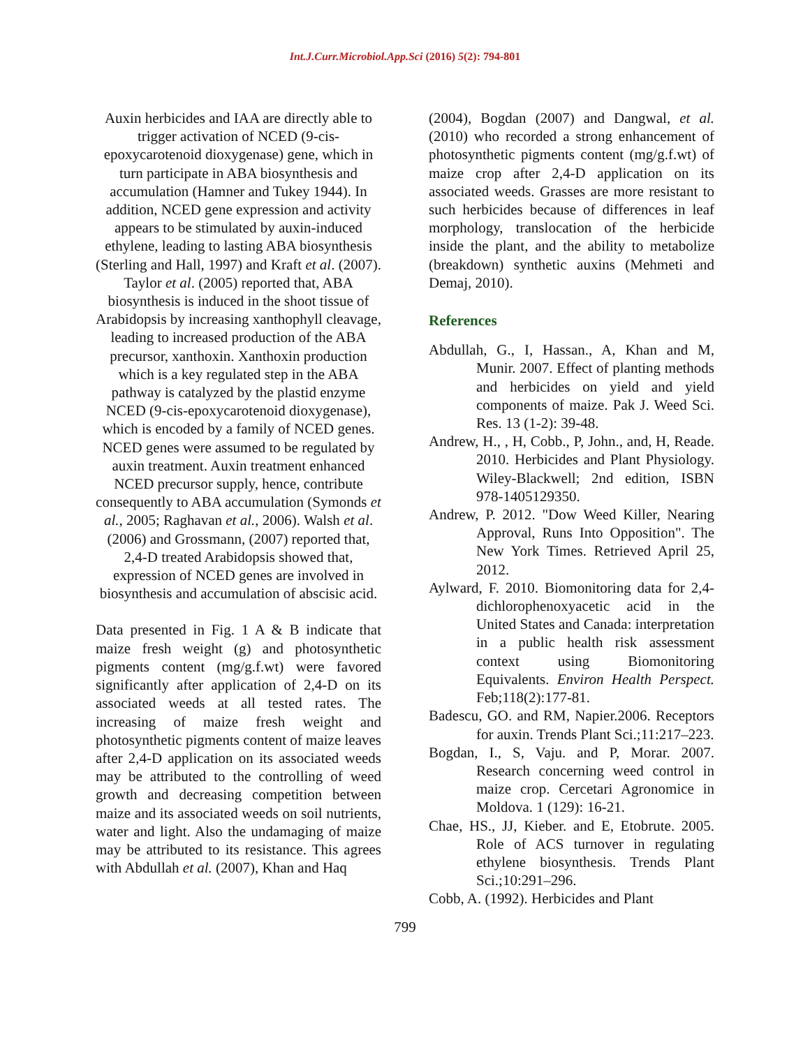Int.J.Curr.Microbiol.App.Sci (2016) 5(2): 794-801
Auxin herbicides and IAA are directly able to trigger activation of NCED (9-cis-epoxycarotenoid dioxygenase) gene, which in turn participate in ABA biosynthesis and accumulation (Hamner and Tukey 1944). In addition, NCED gene expression and activity appears to be stimulated by auxin-induced ethylene, leading to lasting ABA biosynthesis (Sterling and Hall, 1997) and Kraft et al. (2007). Taylor et al. (2005) reported that, ABA biosynthesis is induced in the shoot tissue of Arabidopsis by increasing xanthophyll cleavage, leading to increased production of the ABA precursor, xanthoxin. Xanthoxin production which is a key regulated step in the ABA pathway is catalyzed by the plastid enzyme NCED (9-cis-epoxycarotenoid dioxygenase), which is encoded by a family of NCED genes. NCED genes were assumed to be regulated by auxin treatment. Auxin treatment enhanced NCED precursor supply, hence, contribute consequently to ABA accumulation (Symonds et al., 2005; Raghavan et al., 2006). Walsh et al. (2006) and Grossmann, (2007) reported that, 2,4-D treated Arabidopsis showed that, expression of NCED genes are involved in biosynthesis and accumulation of abscisic acid.
Data presented in Fig. 1 A & B indicate that maize fresh weight (g) and photosynthetic pigments content (mg/g.f.wt) were favored significantly after application of 2,4-D on its associated weeds at all tested rates. The increasing of maize fresh weight and photosynthetic pigments content of maize leaves after 2,4-D application on its associated weeds may be attributed to the controlling of weed growth and decreasing competition between maize and its associated weeds on soil nutrients, water and light. Also the undamaging of maize may be attributed to its resistance. This agrees with Abdullah et al. (2007), Khan and Haq
(2004), Bogdan (2007) and Dangwal, et al. (2010) who recorded a strong enhancement of photosynthetic pigments content (mg/g.f.wt) of maize crop after 2,4-D application on its associated weeds. Grasses are more resistant to such herbicides because of differences in leaf morphology, translocation of the herbicide inside the plant, and the ability to metabolize (breakdown) synthetic auxins (Mehmeti and Demaj, 2010).
References
Abdullah, G., I, Hassan., A, Khan and M, Munir. 2007. Effect of planting methods and herbicides on yield and yield components of maize. Pak J. Weed Sci. Res. 13 (1-2): 39-48.
Andrew, H., , H, Cobb., P, John., and, H, Reade. 2010. Herbicides and Plant Physiology. Wiley-Blackwell; 2nd edition, ISBN 978-1405129350.
Andrew, P. 2012. "Dow Weed Killer, Nearing Approval, Runs Into Opposition". The New York Times. Retrieved April 25, 2012.
Aylward, F. 2010. Biomonitoring data for 2,4-dichlorophenoxyacetic acid in the United States and Canada: interpretation in a public health risk assessment context using Biomonitoring Equivalents. Environ Health Perspect. Feb;118(2):177-81.
Badescu, GO. and RM, Napier.2006. Receptors for auxin. Trends Plant Sci.;11:217–223.
Bogdan, I., S, Vaju. and P, Morar. 2007. Research concerning weed control in maize crop. Cercetari Agronomice in Moldova. 1 (129): 16-21.
Chae, HS., JJ, Kieber. and E, Etobrute. 2005. Role of ACS turnover in regulating ethylene biosynthesis. Trends Plant Sci.;10:291–296.
Cobb, A. (1992). Herbicides and Plant
799